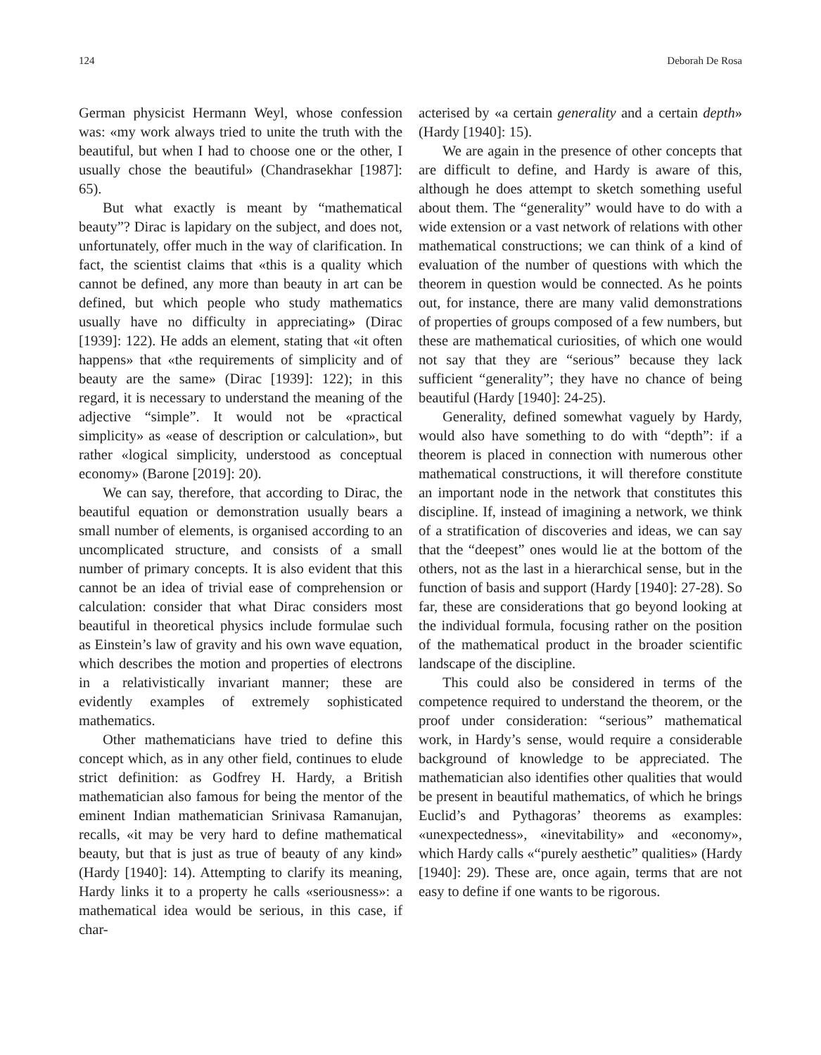124 Deborah De Rosa
German physicist Hermann Weyl, whose confession was: «my work always tried to unite the truth with the beautiful, but when I had to choose one or the other, I usually chose the beautiful» (Chandrasekhar [1987]: 65).
But what exactly is meant by “mathematical beauty”? Dirac is lapidary on the subject, and does not, unfortunately, offer much in the way of clarification. In fact, the scientist claims that «this is a quality which cannot be defined, any more than beauty in art can be defined, but which people who study mathematics usually have no difficulty in appreciating» (Dirac [1939]: 122). He adds an element, stating that «it often happens» that «the requirements of simplicity and of beauty are the same» (Dirac [1939]: 122); in this regard, it is necessary to understand the meaning of the adjective “simple”. It would not be «practical simplicity» as «ease of description or calculation», but rather «logical simplicity, understood as conceptual economy» (Barone [2019]: 20).
We can say, therefore, that according to Dirac, the beautiful equation or demonstration usually bears a small number of elements, is organised according to an uncomplicated structure, and consists of a small number of primary concepts. It is also evident that this cannot be an idea of trivial ease of comprehension or calculation: consider that what Dirac considers most beautiful in theoretical physics include formulae such as Einstein’s law of gravity and his own wave equation, which describes the motion and properties of electrons in a relativistically invariant manner; these are evidently examples of extremely sophisticated mathematics.
Other mathematicians have tried to define this concept which, as in any other field, continues to elude strict definition: as Godfrey H. Hardy, a British mathematician also famous for being the mentor of the eminent Indian mathematician Srinivasa Ramanujan, recalls, «it may be very hard to define mathematical beauty, but that is just as true of beauty of any kind» (Hardy [1940]: 14). Attempting to clarify its meaning, Hardy links it to a property he calls «seriousness»: a mathematical idea would be serious, in this case, if char-
acterised by «a certain generality and a certain depth» (Hardy [1940]: 15).
We are again in the presence of other concepts that are difficult to define, and Hardy is aware of this, although he does attempt to sketch something useful about them. The “generality” would have to do with a wide extension or a vast network of relations with other mathematical constructions; we can think of a kind of evaluation of the number of questions with which the theorem in question would be connected. As he points out, for instance, there are many valid demonstrations of properties of groups composed of a few numbers, but these are mathematical curiosities, of which one would not say that they are “serious” because they lack sufficient “generality”; they have no chance of being beautiful (Hardy [1940]: 24-25).
Generality, defined somewhat vaguely by Hardy, would also have something to do with “depth”: if a theorem is placed in connection with numerous other mathematical constructions, it will therefore constitute an important node in the network that constitutes this discipline. If, instead of imagining a network, we think of a stratification of discoveries and ideas, we can say that the “deepest” ones would lie at the bottom of the others, not as the last in a hierarchical sense, but in the function of basis and support (Hardy [1940]: 27-28). So far, these are considerations that go beyond looking at the individual formula, focusing rather on the position of the mathematical product in the broader scientific landscape of the discipline.
This could also be considered in terms of the competence required to understand the theorem, or the proof under consideration: “serious” mathematical work, in Hardy’s sense, would require a considerable background of knowledge to be appreciated. The mathematician also identifies other qualities that would be present in beautiful mathematics, of which he brings Euclid’s and Pythagoras’ theorems as examples: «unexpectedness», «inevitability» and «economy», which Hardy calls «“purely aesthetic” qualities» (Hardy [1940]: 29). These are, once again, terms that are not easy to define if one wants to be rigorous.